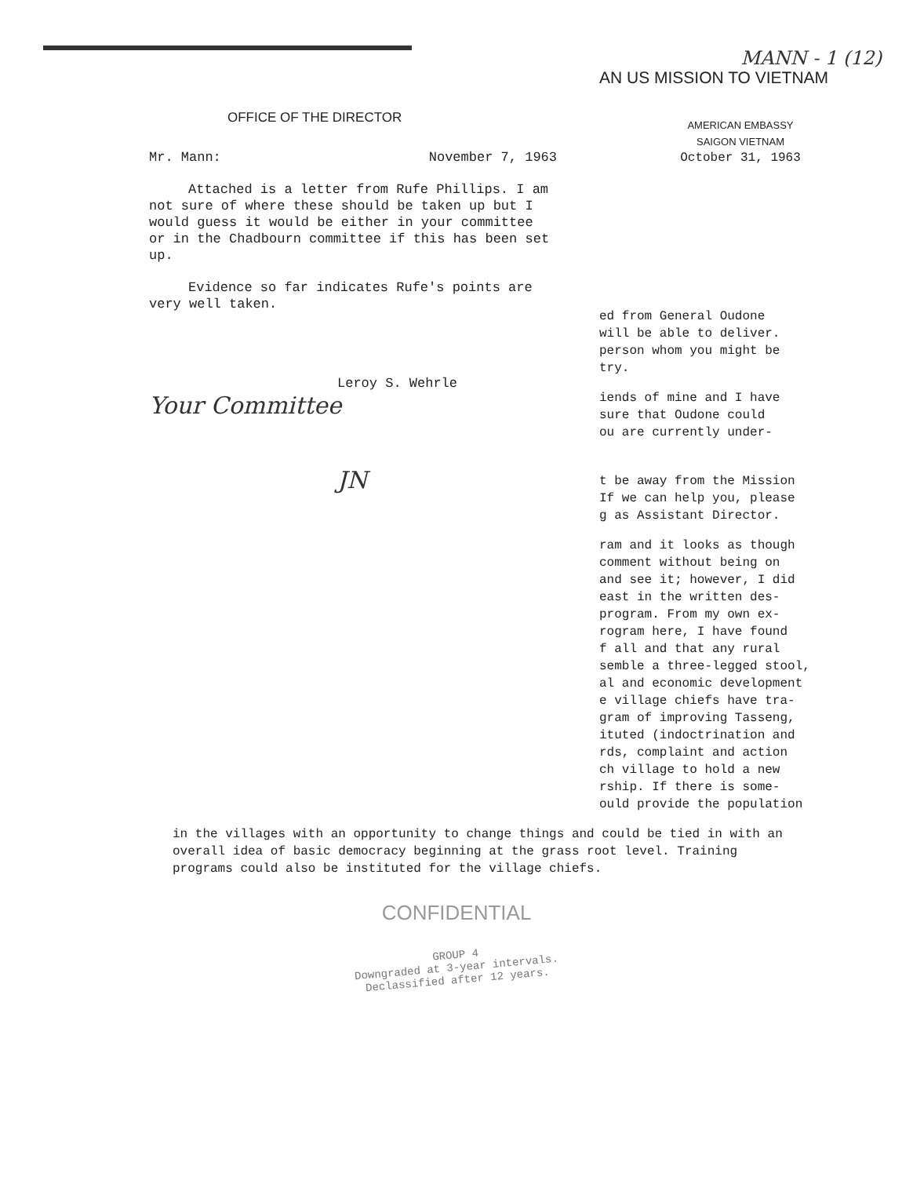OFFICE OF THE DIRECTOR
Mr. Mann: November 7, 1963
Attached is a letter from Rufe Phillips. I am not sure of where these should be taken up but I would guess it would be either in your committee or in the Chadbourn committee if this has been set up.
Evidence so far indicates Rufe's points are very well taken.
Leroy S. Wehrle
Your Committee
JN
MANN - 1 (12)
AN US MISSION TO VIETNAM
AMERICAN EMBASSY
SAIGON VIETNAM
October 31, 1963
ed from General Oudone
will be able to deliver.
person whom you might be
try.
iends of mine and I have
sure that Oudone could
ou are currently under-
t be away from the Mission
If we can help you, please
g as Assistant Director.
ram and it looks as though
comment without being on
and see it; however, I did
east in the written des-
program. From my own ex-
rogram here, I have found
f all and that any rural
semble a three-legged stool,
al and economic development
e village chiefs have tra-
gram of improving Tasseng,
ituted (indoctrination and
rds, complaint and action
ch village to hold a new
rship. If there is some-
ould provide the population
in the villages with an opportunity to change things and could be tied in with an overall idea of basic democracy beginning at the grass root level. Training programs could also be instituted for the village chiefs.
CONFIDENTIAL
GROUP 4
Downgraded at 3-year intervals.
Declassified after 12 years.